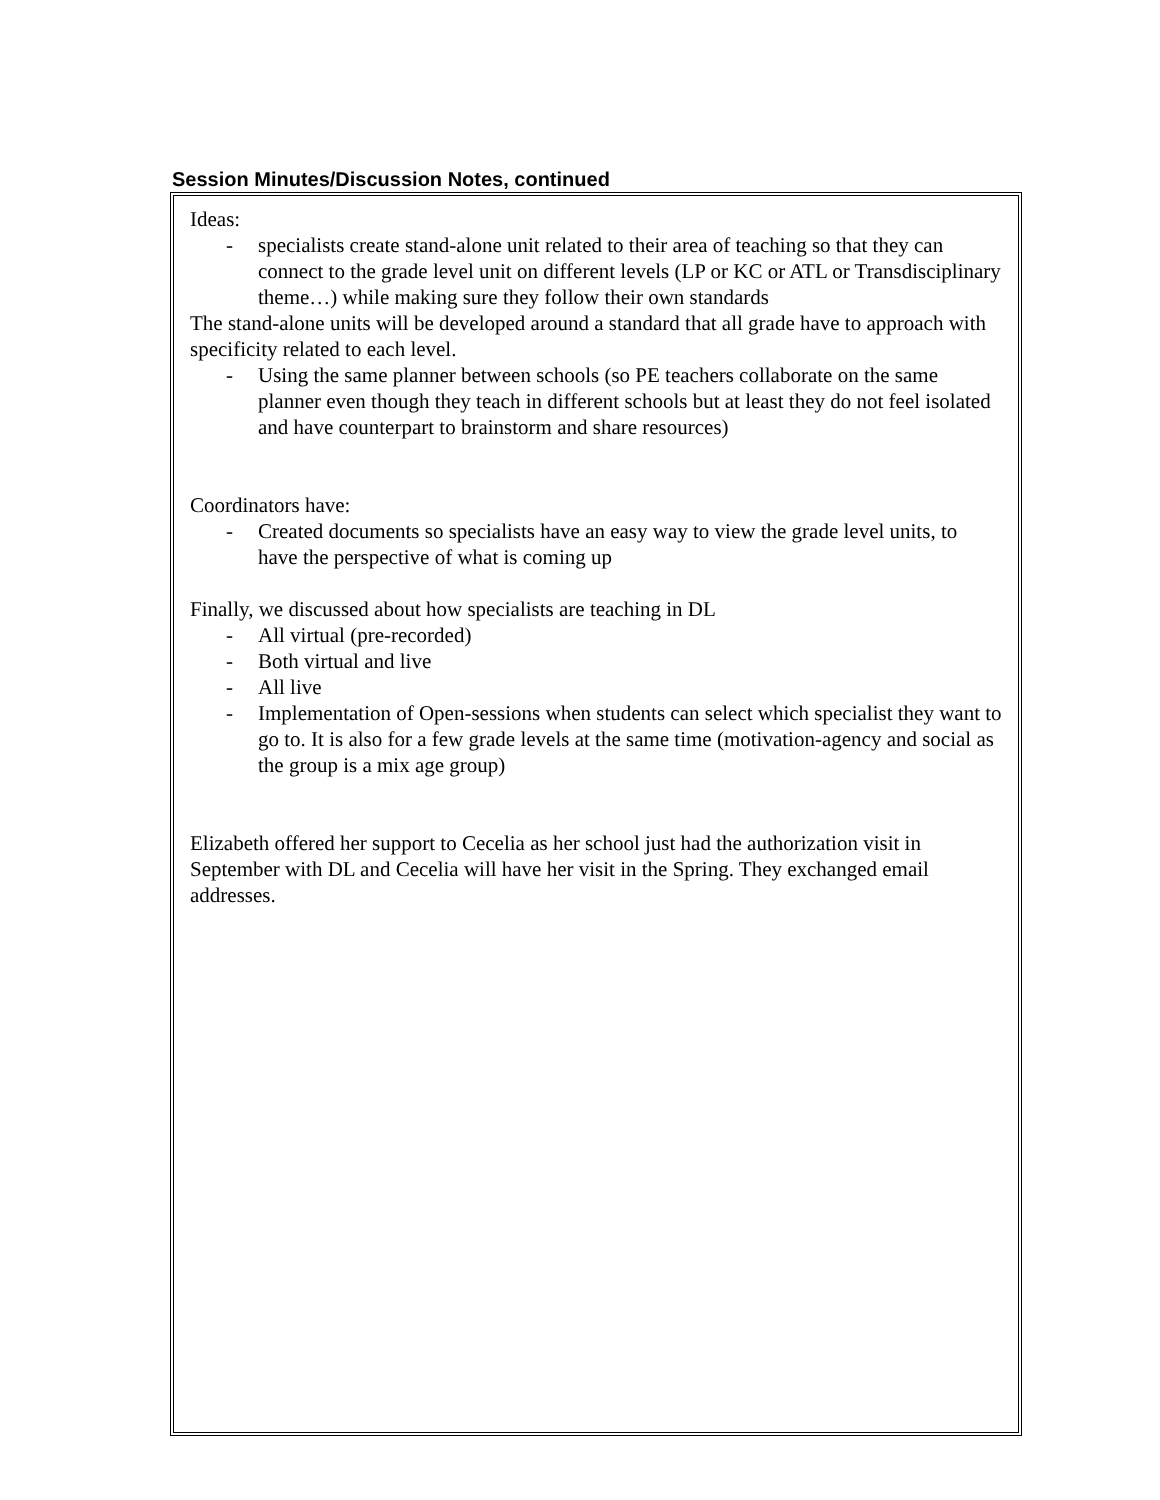Session Minutes/Discussion Notes, continued
Ideas:
- specialists create stand-alone unit related to their area of teaching so that they can connect to the grade level unit on different levels (LP or KC or ATL or Transdisciplinary theme…) while making sure they follow their own standards
The stand-alone units will be developed around a standard that all grade have to approach with specificity related to each level.
- Using the same planner between schools (so PE teachers collaborate on the same planner even though they teach in different schools but at least they do not feel isolated and have counterpart to brainstorm and share resources)
Coordinators have:
- Created documents so specialists have an easy way to view the grade level units, to have the perspective of what is coming up
Finally, we discussed about how specialists are teaching in DL
- All virtual (pre-recorded)
- Both virtual and live
- All live
- Implementation of Open-sessions when students can select which specialist they want to go to. It is also for a few grade levels at the same time (motivation-agency and social as the group is a mix age group)
Elizabeth offered her support to Cecelia as her school just had the authorization visit in September with DL and Cecelia will have her visit in the Spring. They exchanged email addresses.